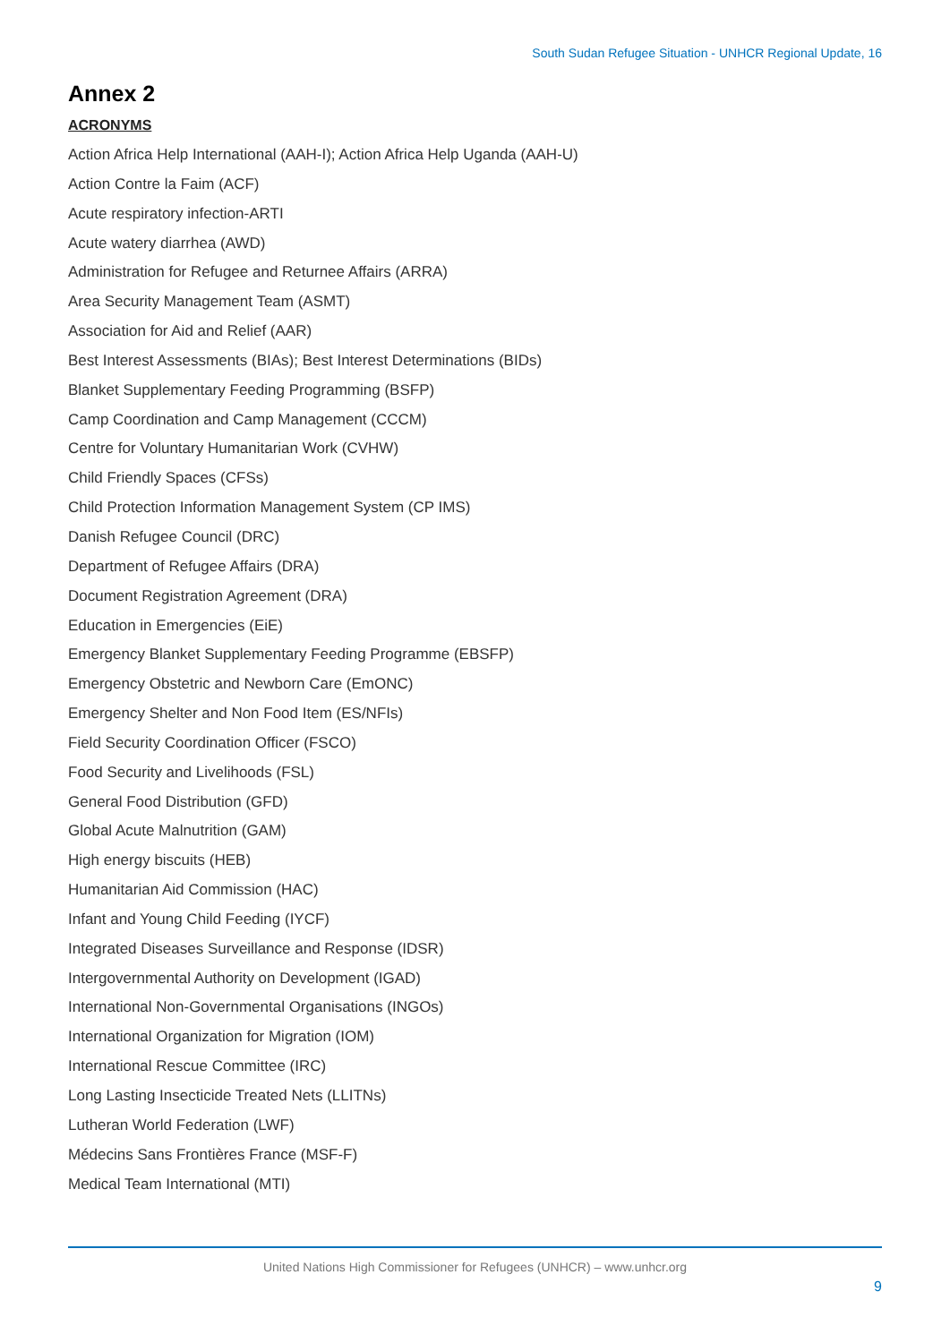South Sudan Refugee Situation - UNHCR Regional Update, 16
Annex 2
ACRONYMS
Action Africa Help International (AAH-I); Action Africa Help Uganda (AAH-U)
Action Contre la Faim (ACF)
Acute respiratory infection-ARTI
Acute watery diarrhea (AWD)
Administration for Refugee and Returnee Affairs (ARRA)
Area Security Management Team (ASMT)
Association for Aid and Relief (AAR)
Best Interest Assessments (BIAs); Best Interest Determinations (BIDs)
Blanket Supplementary Feeding Programming (BSFP)
Camp Coordination and Camp Management (CCCM)
Centre for Voluntary Humanitarian Work (CVHW)
Child Friendly Spaces (CFSs)
Child Protection Information Management System (CP IMS)
Danish Refugee Council (DRC)
Department of Refugee Affairs (DRA)
Document Registration Agreement (DRA)
Education in Emergencies (EiE)
Emergency Blanket Supplementary Feeding Programme (EBSFP)
Emergency Obstetric and Newborn Care (EmONC)
Emergency Shelter and Non Food Item (ES/NFIs)
Field Security Coordination Officer (FSCO)
Food Security and Livelihoods (FSL)
General Food Distribution (GFD)
Global Acute Malnutrition (GAM)
High energy biscuits (HEB)
Humanitarian Aid Commission (HAC)
Infant and Young Child Feeding (IYCF)
Integrated Diseases Surveillance and Response (IDSR)
Intergovernmental Authority on Development (IGAD)
International Non-Governmental Organisations (INGOs)
International Organization for Migration (IOM)
International Rescue Committee (IRC)
Long Lasting Insecticide Treated Nets (LLITNs)
Lutheran World Federation (LWF)
Médecins Sans Frontières France (MSF-F)
Medical Team International (MTI)
United Nations High Commissioner for Refugees (UNHCR) – www.unhcr.org
9